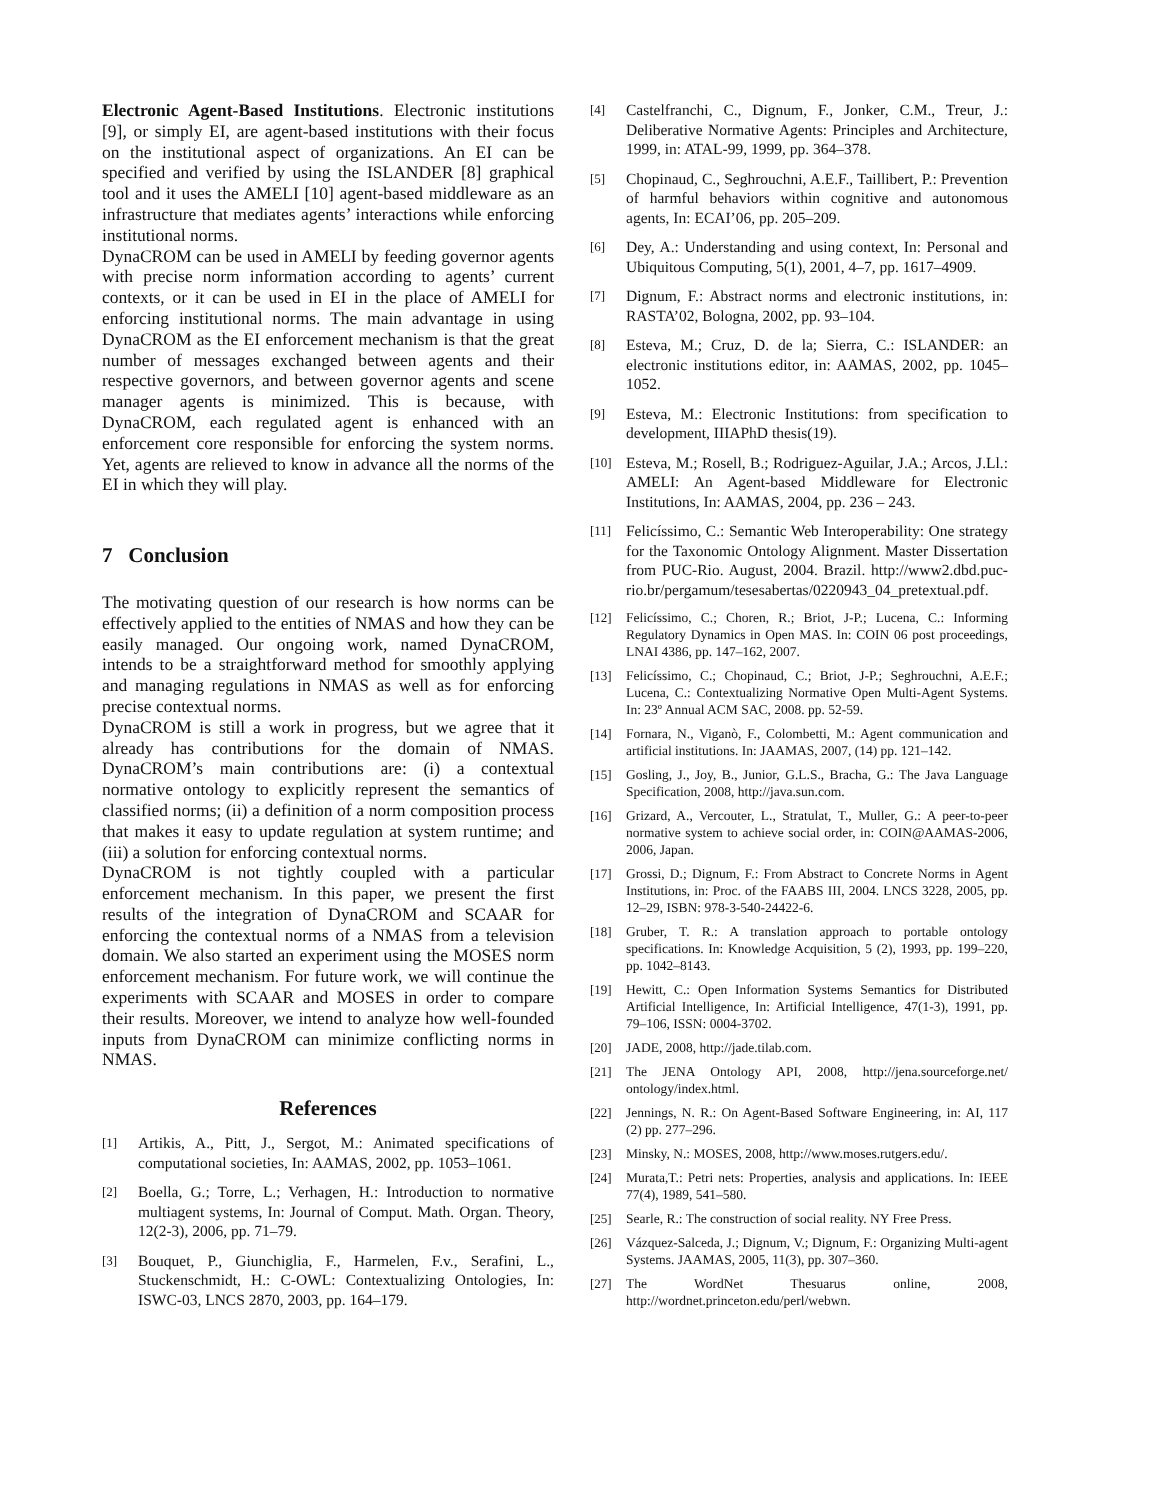Electronic Agent-Based Institutions. Electronic institutions [9], or simply EI, are agent-based institutions with their focus on the institutional aspect of organizations. An EI can be specified and verified by using the ISLANDER [8] graphical tool and it uses the AMELI [10] agent-based middleware as an infrastructure that mediates agents’ interactions while enforcing institutional norms.
DynaCROM can be used in AMELI by feeding governor agents with precise norm information according to agents’ current contexts, or it can be used in EI in the place of AMELI for enforcing institutional norms. The main advantage in using DynaCROM as the EI enforcement mechanism is that the great number of messages exchanged between agents and their respective governors, and between governor agents and scene manager agents is minimized. This is because, with DynaCROM, each regulated agent is enhanced with an enforcement core responsible for enforcing the system norms. Yet, agents are relieved to know in advance all the norms of the EI in which they will play.
7 Conclusion
The motivating question of our research is how norms can be effectively applied to the entities of NMAS and how they can be easily managed. Our ongoing work, named DynaCROM, intends to be a straightforward method for smoothly applying and managing regulations in NMAS as well as for enforcing precise contextual norms.
DynaCROM is still a work in progress, but we agree that it already has contributions for the domain of NMAS. DynaCROM’s main contributions are: (i) a contextual normative ontology to explicitly represent the semantics of classified norms; (ii) a definition of a norm composition process that makes it easy to update regulation at system runtime; and (iii) a solution for enforcing contextual norms.
DynaCROM is not tightly coupled with a particular enforcement mechanism. In this paper, we present the first results of the integration of DynaCROM and SCAAR for enforcing the contextual norms of a NMAS from a television domain. We also started an experiment using the MOSES norm enforcement mechanism. For future work, we will continue the experiments with SCAAR and MOSES in order to compare their results. Moreover, we intend to analyze how well-founded inputs from DynaCROM can minimize conflicting norms in NMAS.
References
[1] Artikis, A., Pitt, J., Sergot, M.: Animated specifications of computational societies, In: AAMAS, 2002, pp. 1053–1061.
[2] Boella, G.; Torre, L.; Verhagen, H.: Introduction to normative multiagent systems, In: Journal of Comput. Math. Organ. Theory, 12(2-3), 2006, pp. 71–79.
[3] Bouquet, P., Giunchiglia, F., Harmelen, F.v., Serafini, L., Stuckenschmidt, H.: C-OWL: Contextualizing Ontologies, In: ISWC-03, LNCS 2870, 2003, pp. 164–179.
[4] Castelfranchi, C., Dignum, F., Jonker, C.M., Treur, J.: Deliberative Normative Agents: Principles and Architecture, 1999, in: ATAL-99, 1999, pp. 364–378.
[5] Chopinaud, C., Seghrouchni, A.E.F., Taillibert, P.: Prevention of harmful behaviors within cognitive and autonomous agents, In: ECAI’06, pp. 205–209.
[6] Dey, A.: Understanding and using context, In: Personal and Ubiquitous Computing, 5(1), 2001, 4–7, pp. 1617–4909.
[7] Dignum, F.: Abstract norms and electronic institutions, in: RASTA’02, Bologna, 2002, pp. 93–104.
[8] Esteva, M.; Cruz, D. de la; Sierra, C.: ISLANDER: an electronic institutions editor, in: AAMAS, 2002, pp. 1045–1052.
[9] Esteva, M.: Electronic Institutions: from specification to development, IIIAPhD thesis(19).
[10] Esteva, M.; Rosell, B.; Rodriguez-Aguilar, J.A.; Arcos, J.Ll.: AMELI: An Agent-based Middleware for Electronic Institutions, In: AAMAS, 2004, pp. 236 – 243.
[11] Felicíssimo, C.: Semantic Web Interoperability: One strategy for the Taxonomic Ontology Alignment. Master Dissertation from PUC-Rio. August, 2004. Brazil. http://www2.dbd.puc-rio.br/pergamum/tesesabertas/0220943_04_pretextual.pdf.
[12] Felicíssimo, C.; Choren, R.; Briot, J-P.; Lucena, C.: Informing Regulatory Dynamics in Open MAS. In: COIN 06 post proceedings, LNAI 4386, pp. 147–162, 2007.
[13] Felicíssimo, C.; Chopinaud, C.; Briot, J-P.; Seghrouchni, A.E.F.; Lucena, C.: Contextualizing Normative Open Multi-Agent Systems. In: 23º Annual ACM SAC, 2008. pp. 52-59.
[14] Fornara, N., Viganò, F., Colombetti, M.: Agent communication and artificial institutions. In: JAAMAS, 2007, (14) pp. 121–142.
[15] Gosling, J., Joy, B., Junior, G.L.S., Bracha, G.: The Java Language Specification, 2008, http://java.sun.com.
[16] Grizard, A., Vercouter, L., Stratulat, T., Muller, G.: A peer-to-peer normative system to achieve social order, in: COIN@AAMAS-2006, 2006, Japan.
[17] Grossi, D.; Dignum, F.: From Abstract to Concrete Norms in Agent Institutions, in: Proc. of the FAABS III, 2004. LNCS 3228, 2005, pp. 12–29, ISBN: 978-3-540-24422-6.
[18] Gruber, T. R.: A translation approach to portable ontology specifications. In: Knowledge Acquisition, 5 (2), 1993, pp. 199–220, pp. 1042–8143.
[19] Hewitt, C.: Open Information Systems Semantics for Distributed Artificial Intelligence, In: Artificial Intelligence, 47(1-3), 1991, pp. 79–106, ISSN: 0004-3702.
[20] JADE, 2008, http://jade.tilab.com.
[21] The JENA Ontology API, 2008, http://jena.sourceforge.net/ ontology/index.html.
[22] Jennings, N. R.: On Agent-Based Software Engineering, in: AI, 117 (2) pp. 277–296.
[23] Minsky, N.: MOSES, 2008, http://www.moses.rutgers.edu/.
[24] Murata,T.: Petri nets: Properties, analysis and applications. In: IEEE 77(4), 1989, 541–580.
[25] Searle, R.: The construction of social reality. NY Free Press.
[26] Vázquez-Salceda, J.; Dignum, V.; Dignum, F.: Organizing Multi-agent Systems. JAAMAS, 2005, 11(3), pp. 307–360.
[27] The WordNet Thesuarus online, 2008, http://wordnet.princeton.edu/perl/webwn.